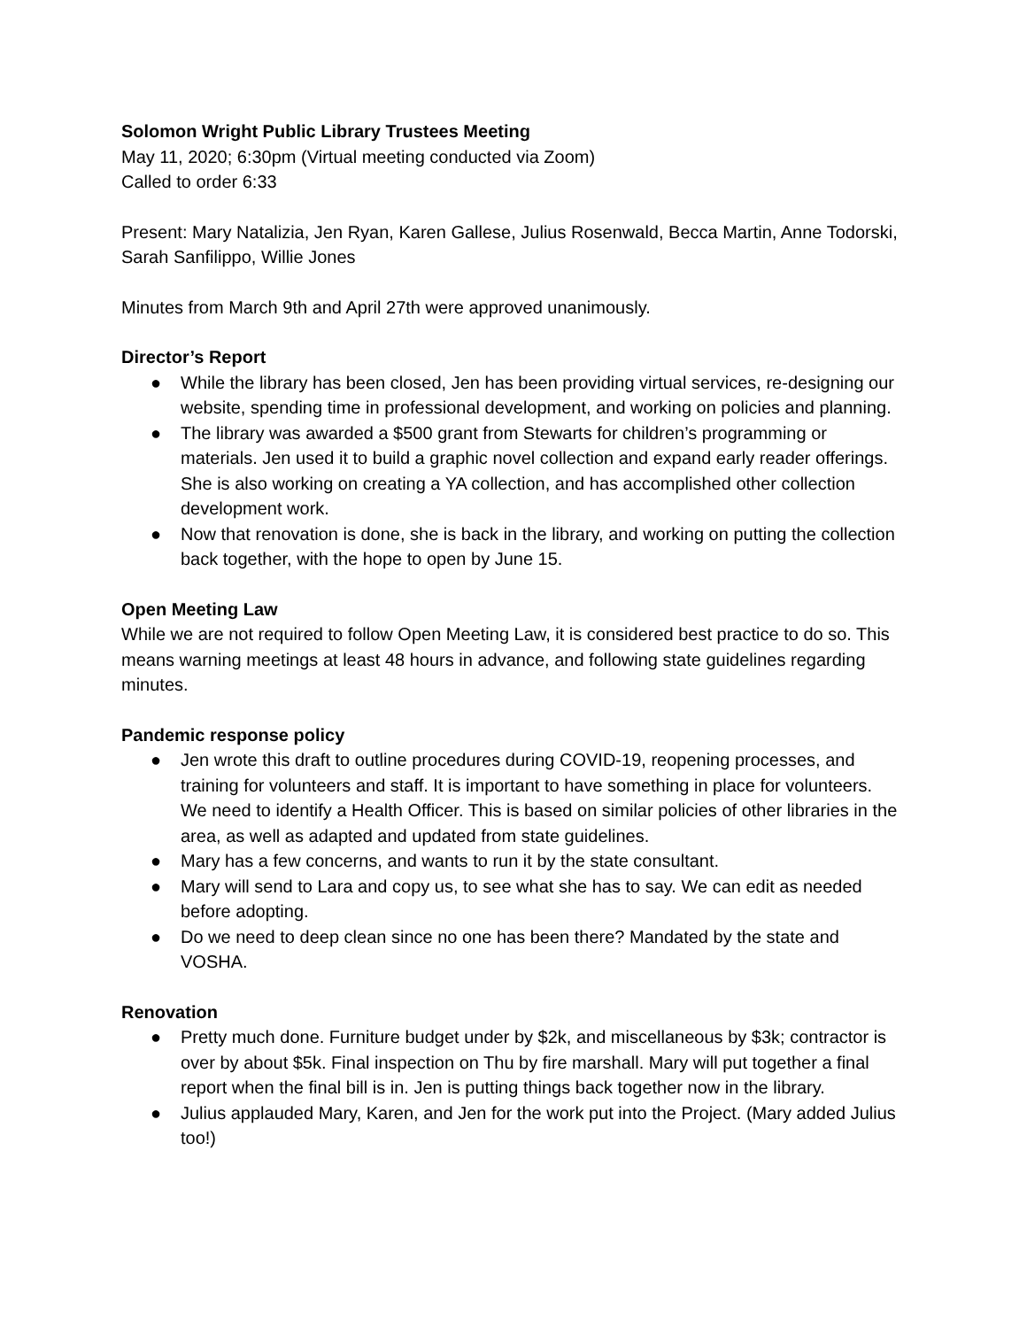Solomon Wright Public Library Trustees Meeting
May 11, 2020; 6:30pm (Virtual meeting conducted via Zoom)
Called to order 6:33
Present: Mary Natalizia, Jen Ryan, Karen Gallese, Julius Rosenwald, Becca Martin, Anne Todorski, Sarah Sanfilippo, Willie Jones
Minutes from March 9th and April 27th were approved unanimously.
Director’s Report
● While the library has been closed, Jen has been providing virtual services, re-designing our website, spending time in professional development, and working on policies and planning.
● The library was awarded a $500 grant from Stewarts for children’s programming or materials. Jen used it to build a graphic novel collection and expand early reader offerings. She is also working on creating a YA collection, and has accomplished other collection development work.
● Now that renovation is done, she is back in the library, and working on putting the collection back together, with the hope to open by June 15.
Open Meeting Law
While we are not required to follow Open Meeting Law, it is considered best practice to do so. This means warning meetings at least 48 hours in advance, and following state guidelines regarding minutes.
Pandemic response policy
● Jen wrote this draft to outline procedures during COVID-19, reopening processes, and training for volunteers and staff. It is important to have something in place for volunteers. We need to identify a Health Officer. This is based on similar policies of other libraries in the area, as well as adapted and updated from state guidelines.
● Mary has a few concerns, and wants to run it by the state consultant.
● Mary will send to Lara and copy us, to see what she has to say. We can edit as needed before adopting.
● Do we need to deep clean since no one has been there? Mandated by the state and VOSHA.
Renovation
● Pretty much done. Furniture budget under by $2k, and miscellaneous by $3k; contractor is over by about $5k. Final inspection on Thu by fire marshall. Mary will put together a final report when the final bill is in. Jen is putting things back together now in the library.
● Julius applauded Mary, Karen, and Jen for the work put into the Project. (Mary added Julius too!)